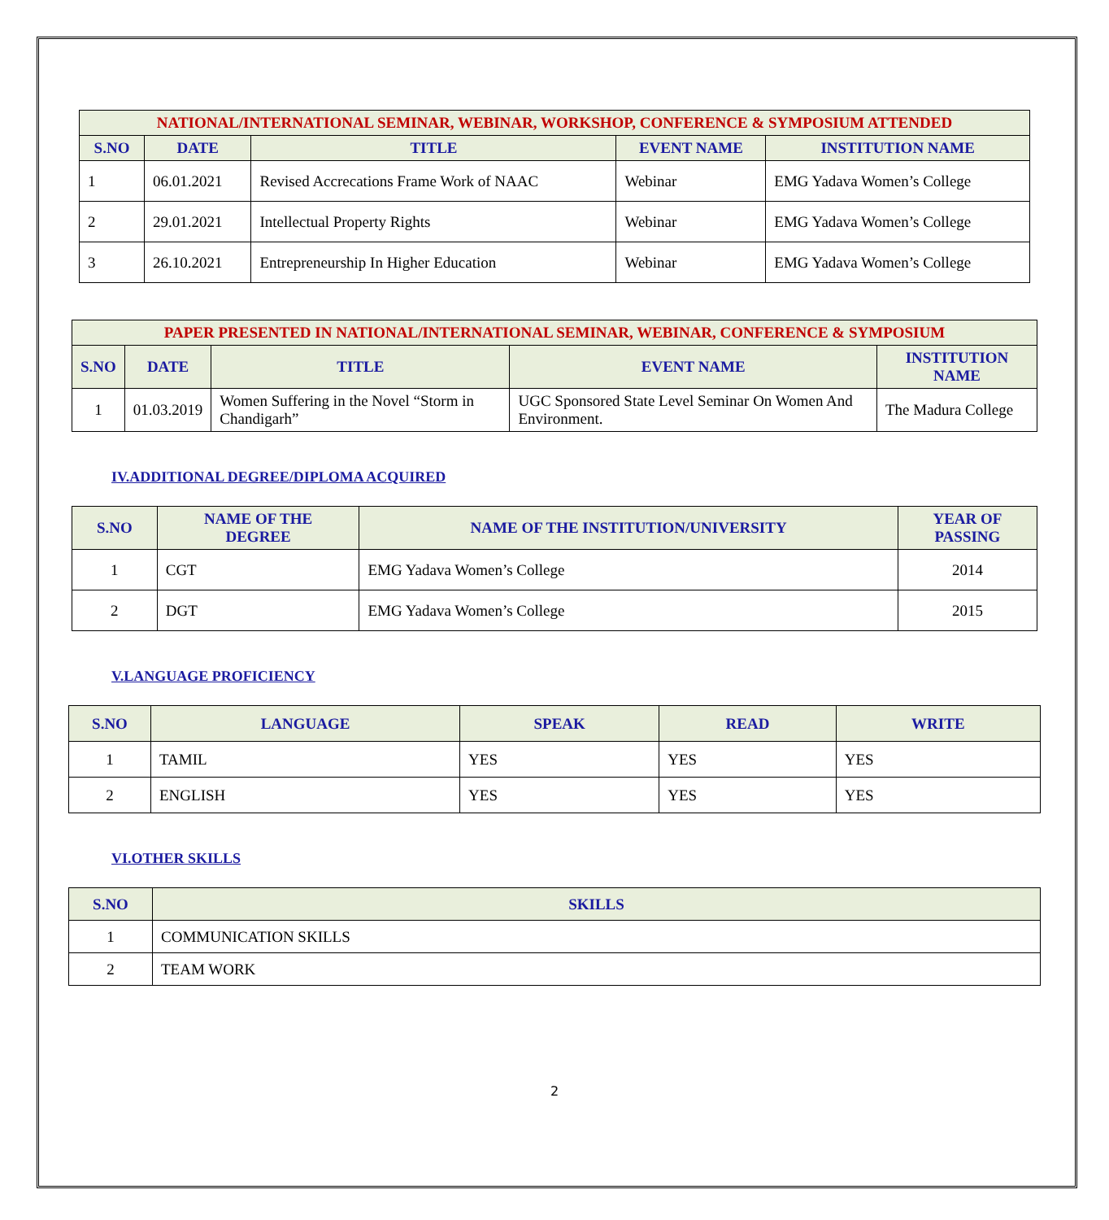| NATIONAL/INTERNATIONAL SEMINAR, WEBINAR, WORKSHOP, CONFERENCE & SYMPOSIUM ATTENDED | | | | |
| --- | --- | --- | --- | --- |
| S.NO | DATE | TITLE | EVENT NAME | INSTITUTION NAME |
| 1 | 06.01.2021 | Revised Accrecations Frame Work of NAAC | Webinar | EMG Yadava Women’s College |
| 2 | 29.01.2021 | Intellectual Property Rights | Webinar | EMG Yadava Women’s College |
| 3 | 26.10.2021 | Entrepreneurship In Higher Education | Webinar | EMG Yadava Women’s College |
| PAPER PRESENTED IN NATIONAL/INTERNATIONAL SEMINAR, WEBINAR, CONFERENCE & SYMPOSIUM | | | | |
| --- | --- | --- | --- | --- |
| S.NO | DATE | TITLE | EVENT NAME | INSTITUTION NAME |
| 1 | 01.03.2019 | Women Suffering in the Novel “Storm in Chandigarh” | UGC Sponsored State Level Seminar On Women And Environment. | The Madura College |
IV.ADDITIONAL DEGREE/DIPLOMA ACQUIRED
| S.NO | NAME OF THE DEGREE | NAME OF THE INSTITUTION/UNIVERSITY | YEAR OF PASSING |
| --- | --- | --- | --- |
| 1 | CGT | EMG Yadava Women’s College | 2014 |
| 2 | DGT | EMG Yadava Women’s College | 2015 |
V.LANGUAGE PROFICIENCY
| S.NO | LANGUAGE | SPEAK | READ | WRITE |
| --- | --- | --- | --- | --- |
| 1 | TAMIL | YES | YES | YES |
| 2 | ENGLISH | YES | YES | YES |
VI.OTHER SKILLS
| S.NO | SKILLS |
| --- | --- |
| 1 | COMMUNICATION SKILLS |
| 2 | TEAM WORK |
2